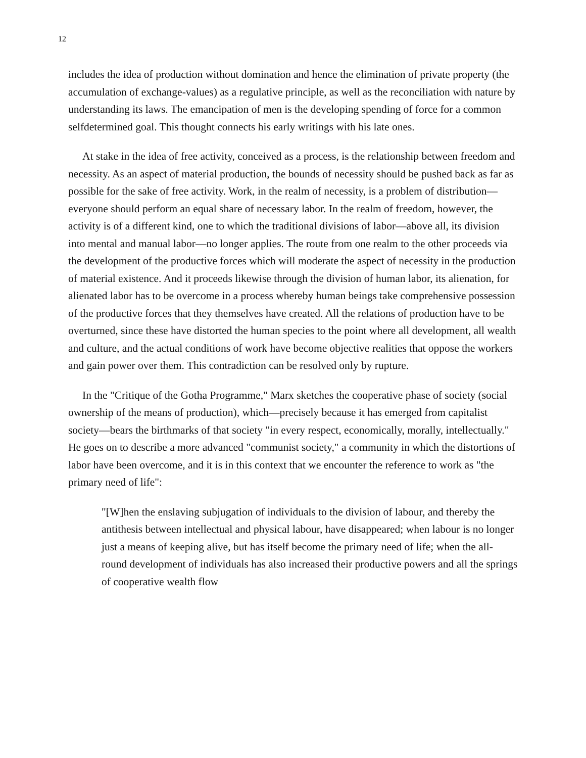12
includes the idea of production without domination and hence the elimination of private property (the accumulation of exchange-values) as a regulative principle, as well as the reconciliation with nature by understanding its laws. The emancipation of men is the developing spending of force for a common selfdetermined goal. This thought connects his early writings with his late ones.
At stake in the idea of free activity, conceived as a process, is the relationship between freedom and necessity. As an aspect of material production, the bounds of necessity should be pushed back as far as possible for the sake of free activity. Work, in the realm of necessity, is a problem of distribution—everyone should perform an equal share of necessary labor. In the realm of freedom, however, the activity is of a different kind, one to which the traditional divisions of labor—above all, its division into mental and manual labor—no longer applies. The route from one realm to the other proceeds via the development of the productive forces which will moderate the aspect of necessity in the production of material existence. And it proceeds likewise through the division of human labor, its alienation, for alienated labor has to be overcome in a process whereby human beings take comprehensive possession of the productive forces that they themselves have created. All the relations of production have to be overturned, since these have distorted the human species to the point where all development, all wealth and culture, and the actual conditions of work have become objective realities that oppose the workers and gain power over them. This contradiction can be resolved only by rupture.
In the "Critique of the Gotha Programme," Marx sketches the cooperative phase of society (social ownership of the means of production), which—precisely because it has emerged from capitalist society—bears the birthmarks of that society "in every respect, economically, morally, intellectually." He goes on to describe a more advanced "communist society," a community in which the distortions of labor have been overcome, and it is in this context that we encounter the reference to work as "the primary need of life":
"[W]hen the enslaving subjugation of individuals to the division of labour, and thereby the antithesis between intellectual and physical labour, have disappeared; when labour is no longer just a means of keeping alive, but has itself become the primary need of life; when the all-round development of individuals has also increased their productive powers and all the springs of cooperative wealth flow